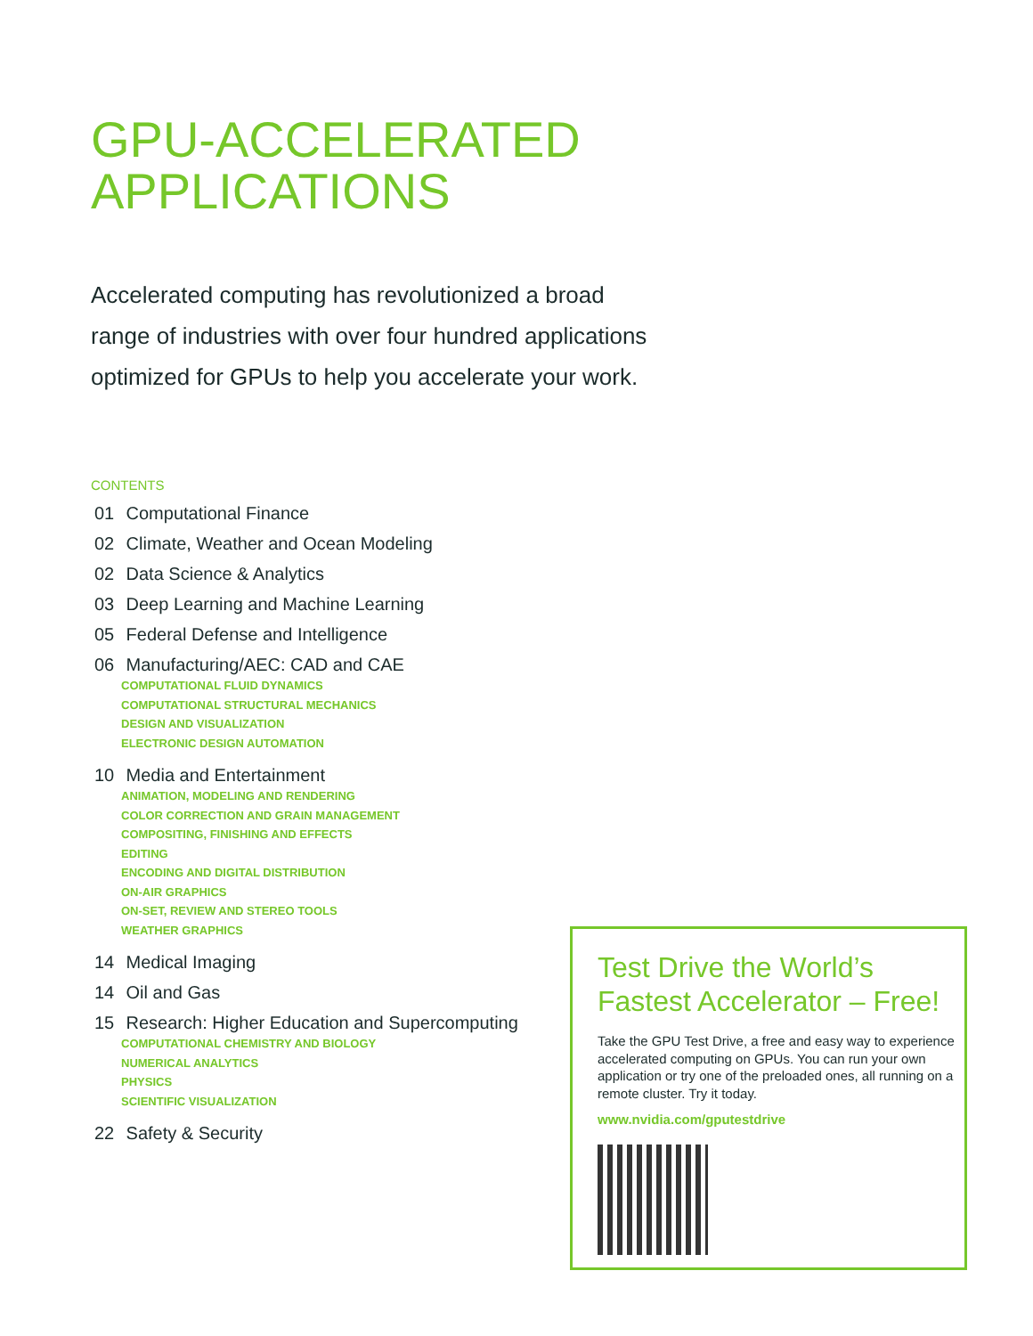GPU-ACCELERATED
APPLICATIONS
Accelerated computing has revolutionized a broad range of industries with over four hundred applications optimized for GPUs to help you accelerate your work.
CONTENTS
01 Computational Finance
02 Climate, Weather and Ocean Modeling
02 Data Science & Analytics
03 Deep Learning and Machine Learning
05 Federal Defense and Intelligence
06 Manufacturing/AEC: CAD and CAE
COMPUTATIONAL FLUID DYNAMICS
COMPUTATIONAL STRUCTURAL MECHANICS
DESIGN AND VISUALIZATION
ELECTRONIC DESIGN AUTOMATION
10 Media and Entertainment
ANIMATION, MODELING AND RENDERING
COLOR CORRECTION AND GRAIN MANAGEMENT
COMPOSITING, FINISHING AND EFFECTS
EDITING
ENCODING AND DIGITAL DISTRIBUTION
ON-AIR GRAPHICS
ON-SET, REVIEW AND STEREO TOOLS
WEATHER GRAPHICS
14 Medical Imaging
14 Oil and Gas
15 Research: Higher Education and Supercomputing
COMPUTATIONAL CHEMISTRY AND BIOLOGY
NUMERICAL ANALYTICS
PHYSICS
SCIENTIFIC VISUALIZATION
22 Safety & Security
Test Drive the World’s Fastest Accelerator – Free!
Take the GPU Test Drive, a free and easy way to experience accelerated computing on GPUs. You can run your own application or try one of the preloaded ones, all running on a remote cluster. Try it today.
www.nvidia.com/gputestdrive